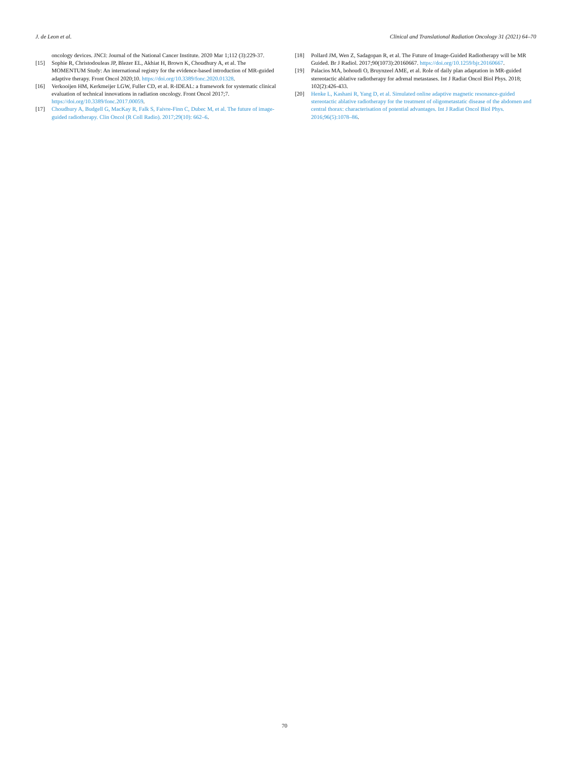J. de Leon et al. Clinical and Translational Radiation Oncology 31 (2021) 64–70
oncology devices. JNCI: Journal of the National Cancer Institute. 2020 Mar 1;112 (3):229-37.
[15] Sophie R, Christodouleas JP, Blezer EL, Akhiat H, Brown K, Choudhury A, et al. The MOMENTUM Study: An international registry for the evidence-based introduction of MR-guided adaptive therapy. Front Oncol 2020;10. https://doi.org/10.3389/fonc.2020.01328.
[16] Verkooijen HM, Kerkmeijer LGW, Fuller CD, et al. R-IDEAL: a framework for systematic clinical evaluation of technical innovations in radiation oncology. Front Oncol 2017;7. https://doi.org/10.3389/fonc.2017.00059.
[17] Choudhury A, Budgell G, MacKay R, Falk S, Faivre-Finn C, Dubec M, et al. The future of image-guided radiotherapy. Clin Oncol (R Coll Radio). 2017;29(10): 662–6.
[18] Pollard JM, Wen Z, Sadagopan R, et al. The Future of Image-Guided Radiotherapy will be MR Guided. Br J Radiol. 2017;90(1073):20160667. https://doi.org/10.1259/bjr.20160667.
[19] Palacios MA, bohoudi O, Bruynzeel AME, et al. Role of daily plan adaptation in MR-guided stereotactic ablative radiotherapy for adrenal metastases. Int J Radiat Oncol Biol Phys. 2018; 102(2):426-433.
[20] Henke L, Kashani R, Yang D, et al. Simulated online adaptive magnetic resonance-guided stereotactic ablative radiotherapy for the treatment of oligometastatic disease of the abdomen and central thorax: characterisation of potential advantages. Int J Radiat Oncol Biol Phys. 2016;96(5):1078–86.
70